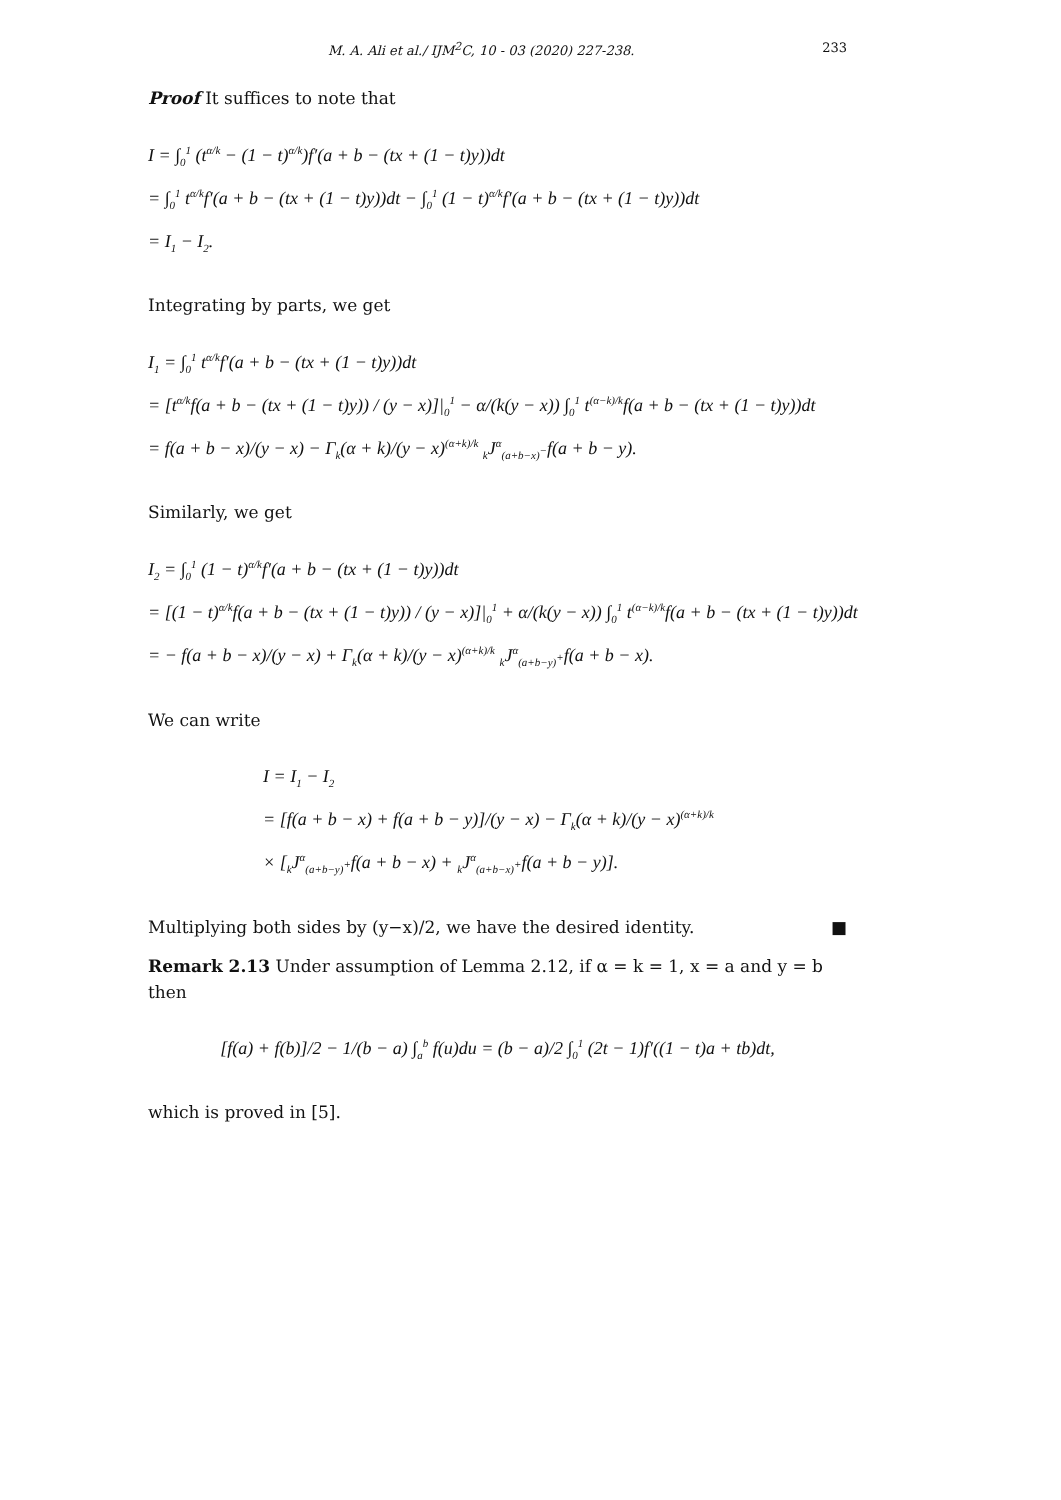M. A. Ali et al./ IJM<sup>2</sup>C, 10 - 03 (2020) 227-238. 233
Proof It suffices to note that
I = ∫<sub>0</sub><sup>1</sup> (t<sup>α/k</sup> − (1 − t)<sup>α/k</sup>)f′(a + b − (tx + (1 − t)y))dt
= ∫<sub>0</sub><sup>1</sup> t<sup>α/k</sup>f′(a + b − (tx + (1 − t)y))dt − ∫<sub>0</sub><sup>1</sup> (1 − t)<sup>α/k</sup>f′(a + b − (tx + (1 − t)y))dt
= I<sub>1</sub> − I<sub>2</sub>.
Integrating by parts, we get
I<sub>1</sub> = ∫<sub>0</sub><sup>1</sup> t<sup>α/k</sup>f′(a + b − (tx + (1 − t)y))dt
= [t<sup>α/k</sup>f(a + b − (tx + (1 − t)y)) / (y − x)]|<sub>0</sub><sup>1</sup> − α/(k(y − x)) ∫<sub>0</sub><sup>1</sup> t<sup>(α−k)/k</sup>f(a + b − (tx + (1 − t)y))dt
= f(a + b − x)/(y − x) − Γ<sub>k</sub>(α + k)/(y − x)<sup>(α+k)/k</sup> <sub>k</sub>J<sup>α</sup><sub>(a+b−x)<sup>−</sup></sub>f(a + b − y).
Similarly, we get
I<sub>2</sub> = ∫<sub>0</sub><sup>1</sup> (1 − t)<sup>α/k</sup>f′(a + b − (tx + (1 − t)y))dt
= [(1 − t)<sup>α/k</sup>f(a + b − (tx + (1 − t)y)) / (y − x)]|<sub>0</sub><sup>1</sup> + α/(k(y − x)) ∫<sub>0</sub><sup>1</sup> t<sup>(α−k)/k</sup>f(a + b − (tx + (1 − t)y))dt
= − f(a + b − x)/(y − x) + Γ<sub>k</sub>(α + k)/(y − x)<sup>(α+k)/k</sup> <sub>k</sub>J<sup>α</sup><sub>(a+b−y)<sup>+</sup></sub>f(a + b − x).
We can write
I = I<sub>1</sub> − I<sub>2</sub>
= [f(a + b − x) + f(a + b − y)]/(y − x) − Γ<sub>k</sub>(α + k)/(y − x)<sup>(α+k)/k</sup>
× [<sub>k</sub>J<sup>α</sup><sub>(a+b−y)<sup>+</sup></sub>f(a + b − x) + <sub>k</sub>J<sup>α</sup><sub>(a+b−x)<sup>+</sup></sub>f(a + b − y)].
Multiplying both sides by (y−x)/2, we have the desired identity. ■
Remark 2.13 Under assumption of Lemma 2.12, if α = k = 1, x = a and y = b then
[f(a) + f(b)]/2 − 1/(b − a) ∫<sub>a</sub><sup>b</sup> f(u)du = (b − a)/2 ∫<sub>0</sub><sup>1</sup> (2t − 1)f′((1 − t)a + tb)dt,
which is proved in [5].